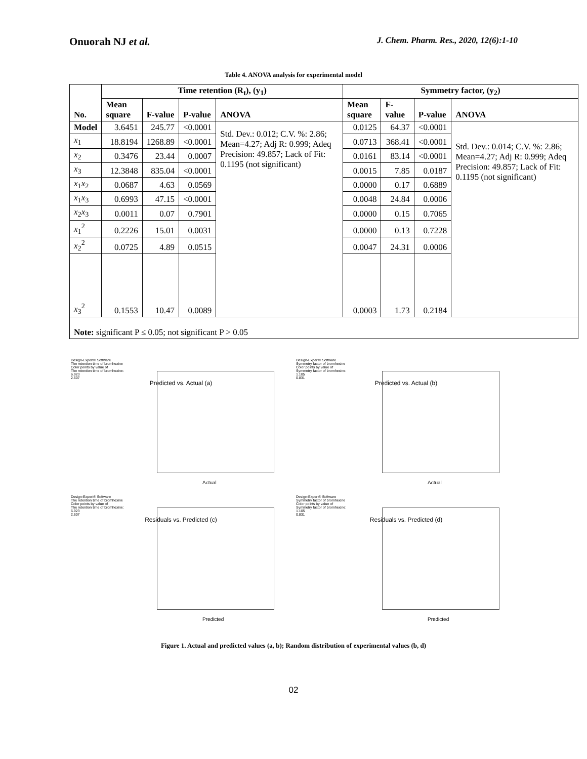Onuorah NJ et al.
J. Chem. Pharm. Res., 2020, 12(6):1-10
Table 4. ANOVA analysis for experimental model
| No. | Time retention (R<sub>t</sub>), (y<sub>1</sub>) | | | | Symmetry factor, (y<sub>2</sub>) | | | |
| --- | --- | --- | --- | --- | --- | --- | --- | --- |
| | Mean square | F-value | P-value | ANOVA | Mean square | F-value | P-value | ANOVA |
| Model | 3.6451 | 245.77 | <0.0001 | Std. Dev.: 0.012; C.V. %: 2.86; Mean=4.27; Adj R: 0.999; Adeq Precision: 49.857; Lack of Fit: 0.1195 (not significant) | 0.0125 | 64.37 | <0.0001 | Std. Dev.: 0.014; C.V. %: 2.86; Mean=4.27; Adj R: 0.999; Adeq Precision: 49.857; Lack of Fit: 0.1195 (not significant) |
| x<sub>1</sub> | 18.8194 | 1268.89 | <0.0001 | | 0.0713 | 368.41 | <0.0001 | |
| x<sub>2</sub> | 0.3476 | 23.44 | 0.0007 | | 0.0161 | 83.14 | <0.0001 | |
| x<sub>3</sub> | 12.3848 | 835.04 | <0.0001 | | 0.0015 | 7.85 | 0.0187 | |
| x<sub>1</sub> x<sub>2</sub> | 0.0687 | 4.63 | 0.0569 | | 0.0000 | 0.17 | 0.6889 | |
| x<sub>1</sub> x<sub>3</sub> | 0.6993 | 47.15 | <0.0001 | | 0.0048 | 24.84 | 0.0006 | |
| x<sub>2</sub> x<sub>3</sub> | 0.0011 | 0.07 | 0.7901 | | 0.0000 | 0.15 | 0.7065 | |
| x<sub>1</sub><sup>2</sup> | 0.2226 | 15.01 | 0.0031 | | 0.0000 | 0.13 | 0.7228 | |
| x<sub>2</sub><sup>2</sup> | 0.0725 | 4.89 | 0.0515 | | 0.0047 | 24.31 | 0.0006 | |
| x<sub>3</sub><sup>2</sup> | 0.1553 | 10.47 | 0.0089 | | 0.0003 | 1.73 | 0.2184 | |
| Note: significant P ≤ 0.05; not significant P > 0.05 | | | | | | | | |
Design-Expert® Software
The retention time of bromhexine
Color points by value of
The retention time of bromhexine:
6.923
2.607
Predicted vs. Actual (a)
Actual
Design-Expert® Software
Symmetry factor of bromhexine
Color points by value of
Symmetry factor of bromhexine:
1.105
0.831
Predicted vs. Actual (b)
Actual
Design-Expert® Software
The retention time of bromhexine
Color points by value of
The retention time of bromhexine:
6.923
2.607
Residuals vs. Predicted (c)
Predicted
Design-Expert® Software
Symmetry factor of bromhexine
Color points by value of
Symmetry factor of bromhexine:
1.105
0.831
Residuals vs. Predicted (d)
Predicted
Figure 1. Actual and predicted values (a, b); Random distribution of experimental values (b, d)
02